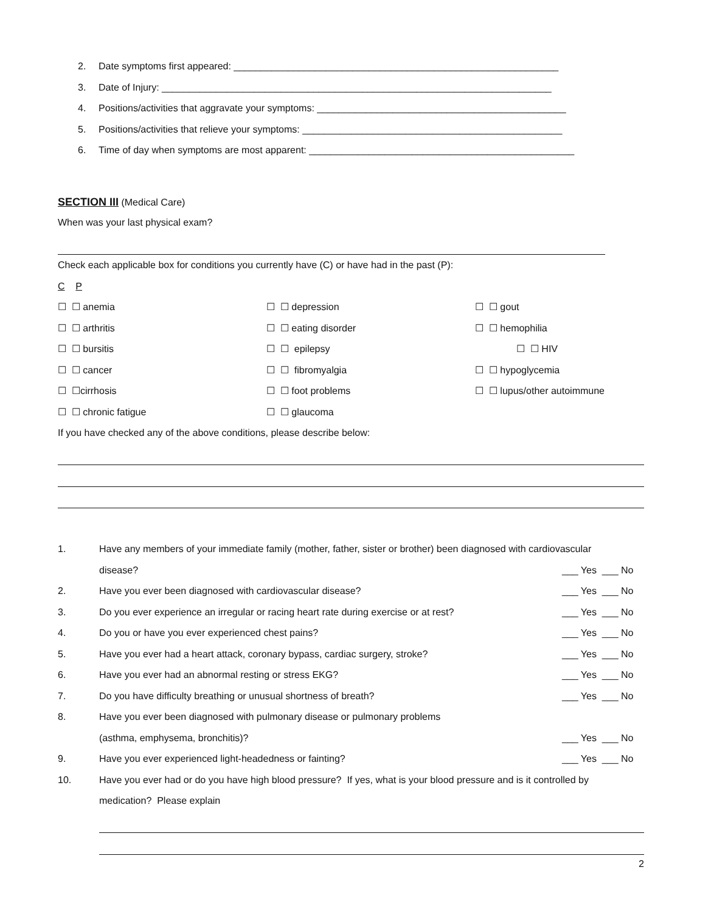2. Date symptoms first appeared: ____________________________________________________________
3. Date of Injury: ________________________________________________________________________
4. Positions/activities that aggravate your symptoms: ______________________________________________
5. Positions/activities that relieve your symptoms: ________________________________________________
6. Time of day when symptoms are most apparent: _________________________________________________
SECTION III
(Medical Care)
When was your last physical exam?
Check each applicable box for conditions you currently have (C) or have had in the past (P):
C P
☐ ☐ anemia
☐ ☐ arthritis
☐ ☐ bursitis
☐ ☐ cancer
☐ ☐cirrhosis
☐ ☐ chronic fatigue
☐ ☐ depression
☐ ☐ eating disorder
☐ ☐ epilepsy
☐ ☐ fibromyalgia
☐ ☐ foot problems
☐ ☐ glaucoma
☐ ☐ gout
☐ ☐ hemophilia
☐ ☐ HIV
☐ ☐ hypoglycemia
☐ ☐ lupus/other autoimmune
If you have checked any of the above conditions, please describe below:
1. Have any members of your immediate family (mother, father, sister or brother) been diagnosed with cardiovascular
disease? ___ Yes ___ No
2. Have you ever been diagnosed with cardiovascular disease? ___ Yes ___ No
3. Do you ever experience an irregular or racing heart rate during exercise or at rest? ___ Yes ___ No
4. Do you or have you ever experienced chest pains? ___ Yes ___ No
5. Have you ever had a heart attack, coronary bypass, cardiac surgery, stroke? ___ Yes ___ No
6. Have you ever had an abnormal resting or stress EKG? ___ Yes ___ No
7. Do you have difficulty breathing or unusual shortness of breath? ___ Yes ___ No
8. Have you ever been diagnosed with pulmonary disease or pulmonary problems
(asthma, emphysema, bronchitis)? ___ Yes ___ No
9. Have you ever experienced light-headedness or fainting? ___ Yes ___ No
10. Have you ever had or do you have high blood pressure? If yes, what is your blood pressure and is it controlled by
medication? Please explain
2